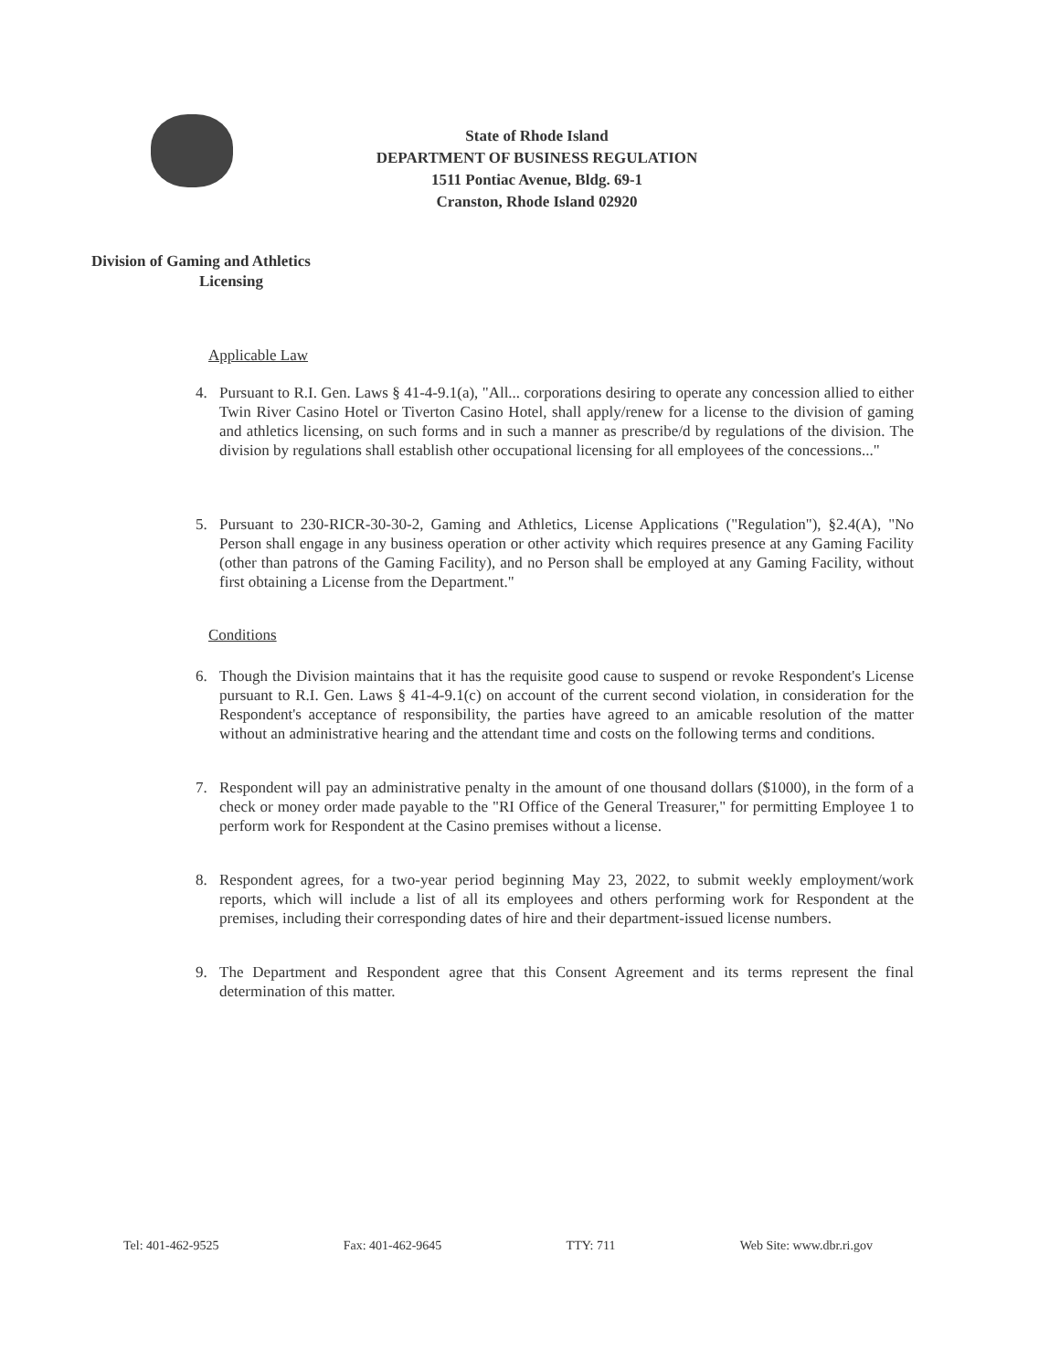State of Rhode Island
DEPARTMENT OF BUSINESS REGULATION
1511 Pontiac Avenue, Bldg. 69-1
Cranston, Rhode Island 02920
Division of Gaming and Athletics
Licensing
Applicable Law
4. Pursuant to R.I. Gen. Laws § 41-4-9.1(a), "All... corporations desiring to operate any concession allied to either Twin River Casino Hotel or Tiverton Casino Hotel, shall apply/renew for a license to the division of gaming and athletics licensing, on such forms and in such a manner as prescribe/d by regulations of the division. The division by regulations shall establish other occupational licensing for all employees of the concessions..."
5. Pursuant to 230-RICR-30-30-2, Gaming and Athletics, License Applications ("Regulation"), §2.4(A), "No Person shall engage in any business operation or other activity which requires presence at any Gaming Facility (other than patrons of the Gaming Facility), and no Person shall be employed at any Gaming Facility, without first obtaining a License from the Department."
Conditions
6. Though the Division maintains that it has the requisite good cause to suspend or revoke Respondent's License pursuant to R.I. Gen. Laws § 41-4-9.1(c) on account of the current second violation, in consideration for the Respondent's acceptance of responsibility, the parties have agreed to an amicable resolution of the matter without an administrative hearing and the attendant time and costs on the following terms and conditions.
7. Respondent will pay an administrative penalty in the amount of one thousand dollars ($1000), in the form of a check or money order made payable to the "RI Office of the General Treasurer," for permitting Employee 1 to perform work for Respondent at the Casino premises without a license.
8. Respondent agrees, for a two-year period beginning May 23, 2022, to submit weekly employment/work reports, which will include a list of all its employees and others performing work for Respondent at the premises, including their corresponding dates of hire and their department-issued license numbers.
9. The Department and Respondent agree that this Consent Agreement and its terms represent the final determination of this matter.
Tel: 401-462-9525 Fax: 401-462-9645 TTY: 711 Web Site: www.dbr.ri.gov